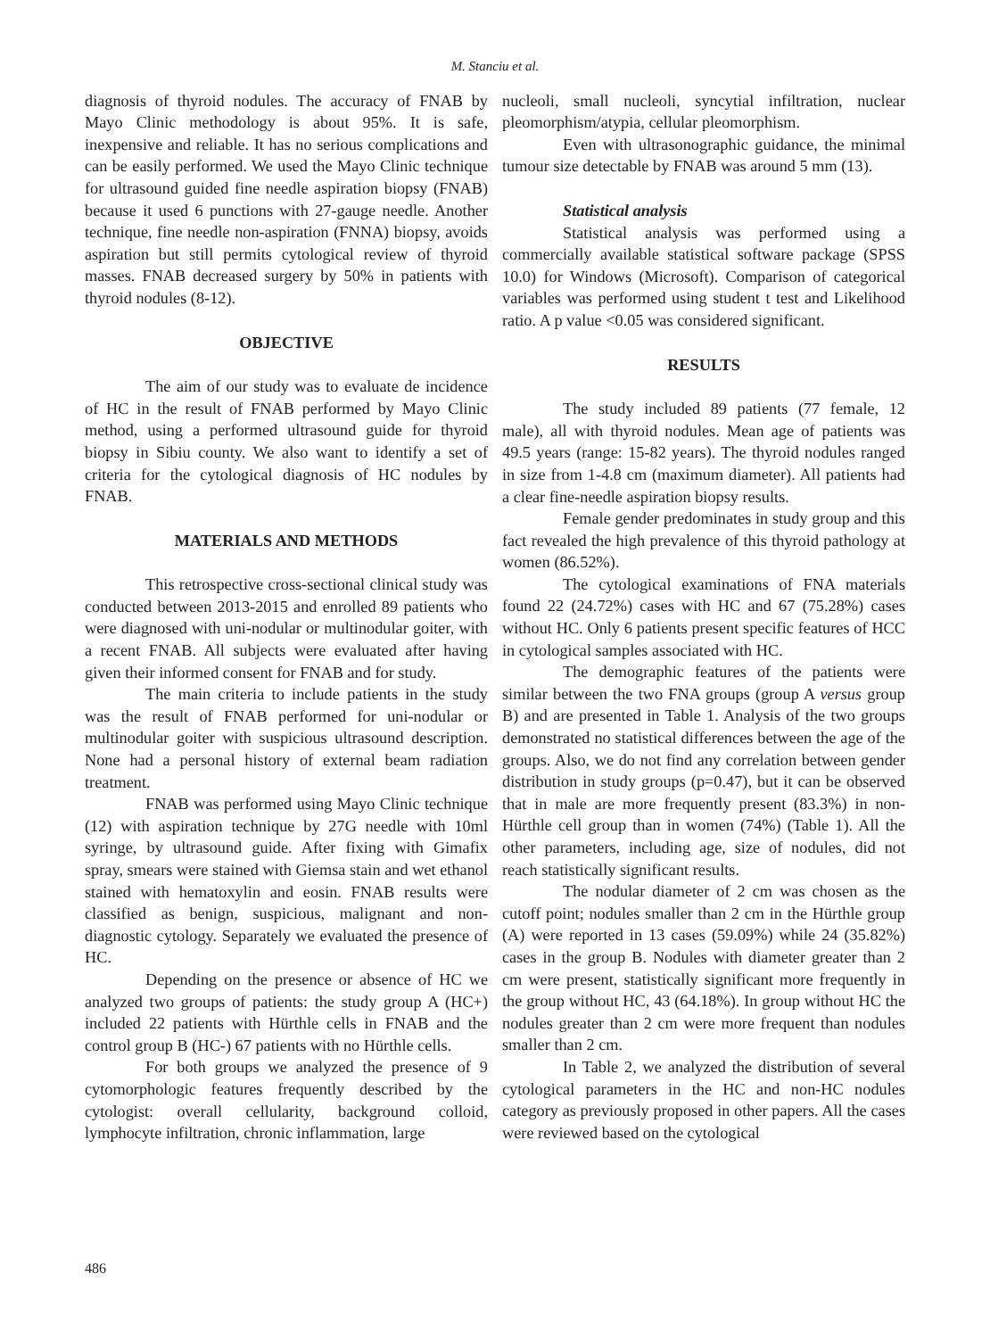M. Stanciu et al.
diagnosis of thyroid nodules. The accuracy of FNAB by Mayo Clinic methodology is about 95%. It is safe, inexpensive and reliable. It has no serious complications and can be easily performed. We used the Mayo Clinic technique for ultrasound guided fine needle aspiration biopsy (FNAB) because it used 6 punctions with 27-gauge needle. Another technique, fine needle non-aspiration (FNNA) biopsy, avoids aspiration but still permits cytological review of thyroid masses. FNAB decreased surgery by 50% in patients with thyroid nodules (8-12).
OBJECTIVE
The aim of our study was to evaluate de incidence of HC in the result of FNAB performed by Mayo Clinic method, using a performed ultrasound guide for thyroid biopsy in Sibiu county. We also want to identify a set of criteria for the cytological diagnosis of HC nodules by FNAB.
MATERIALS AND METHODS
This retrospective cross-sectional clinical study was conducted between 2013-2015 and enrolled 89 patients who were diagnosed with uni-nodular or multinodular goiter, with a recent FNAB. All subjects were evaluated after having given their informed consent for FNAB and for study.
The main criteria to include patients in the study was the result of FNAB performed for uni-nodular or multinodular goiter with suspicious ultrasound description. None had a personal history of external beam radiation treatment.
FNAB was performed using Mayo Clinic technique (12) with aspiration technique by 27G needle with 10ml syringe, by ultrasound guide. After fixing with Gimafix spray, smears were stained with Giemsa stain and wet ethanol stained with hematoxylin and eosin. FNAB results were classified as benign, suspicious, malignant and non-diagnostic cytology. Separately we evaluated the presence of HC.
Depending on the presence or absence of HC we analyzed two groups of patients: the study group A (HC+) included 22 patients with Hürthle cells in FNAB and the control group B (HC-) 67 patients with no Hürthle cells.
For both groups we analyzed the presence of 9 cytomorphologic features frequently described by the cytologist: overall cellularity, background colloid, lymphocyte infiltration, chronic inflammation, large
nucleoli, small nucleoli, syncytial infiltration, nuclear pleomorphism/atypia, cellular pleomorphism.
Even with ultrasonographic guidance, the minimal tumour size detectable by FNAB was around 5 mm (13).
Statistical analysis
Statistical analysis was performed using a commercially available statistical software package (SPSS 10.0) for Windows (Microsoft). Comparison of categorical variables was performed using student t test and Likelihood ratio. A p value <0.05 was considered significant.
RESULTS
The study included 89 patients (77 female, 12 male), all with thyroid nodules. Mean age of patients was 49.5 years (range: 15-82 years). The thyroid nodules ranged in size from 1-4.8 cm (maximum diameter). All patients had a clear fine-needle aspiration biopsy results.
Female gender predominates in study group and this fact revealed the high prevalence of this thyroid pathology at women (86.52%).
The cytological examinations of FNA materials found 22 (24.72%) cases with HC and 67 (75.28%) cases without HC. Only 6 patients present specific features of HCC in cytological samples associated with HC.
The demographic features of the patients were similar between the two FNA groups (group A versus group B) and are presented in Table 1. Analysis of the two groups demonstrated no statistical differences between the age of the groups. Also, we do not find any correlation between gender distribution in study groups (p=0.47), but it can be observed that in male are more frequently present (83.3%) in non-Hürthle cell group than in women (74%) (Table 1). All the other parameters, including age, size of nodules, did not reach statistically significant results.
The nodular diameter of 2 cm was chosen as the cutoff point; nodules smaller than 2 cm in the Hürthle group (A) were reported in 13 cases (59.09%) while 24 (35.82%) cases in the group B. Nodules with diameter greater than 2 cm were present, statistically significant more frequently in the group without HC, 43 (64.18%). In group without HC the nodules greater than 2 cm were more frequent than nodules smaller than 2 cm.
In Table 2, we analyzed the distribution of several cytological parameters in the HC and non-HC nodules category as previously proposed in other papers. All the cases were reviewed based on the cytological
486